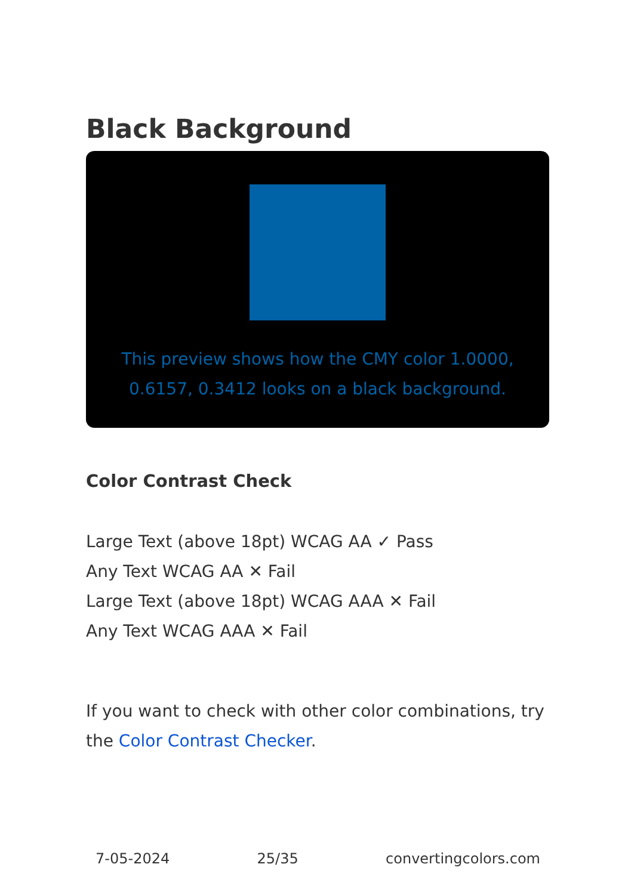Black Background
This preview shows how the CMY color 1.0000, 0.6157, 0.3412 looks on a black background.
Color Contrast Check
Large Text (above 18pt) WCAG AA ✓ Pass
Any Text WCAG AA ✕ Fail
Large Text (above 18pt) WCAG AAA ✕ Fail
Any Text WCAG AAA ✕ Fail
If you want to check with other color combinations, try the Color Contrast Checker.
7-05-2024 25/35 convertingcolors.com